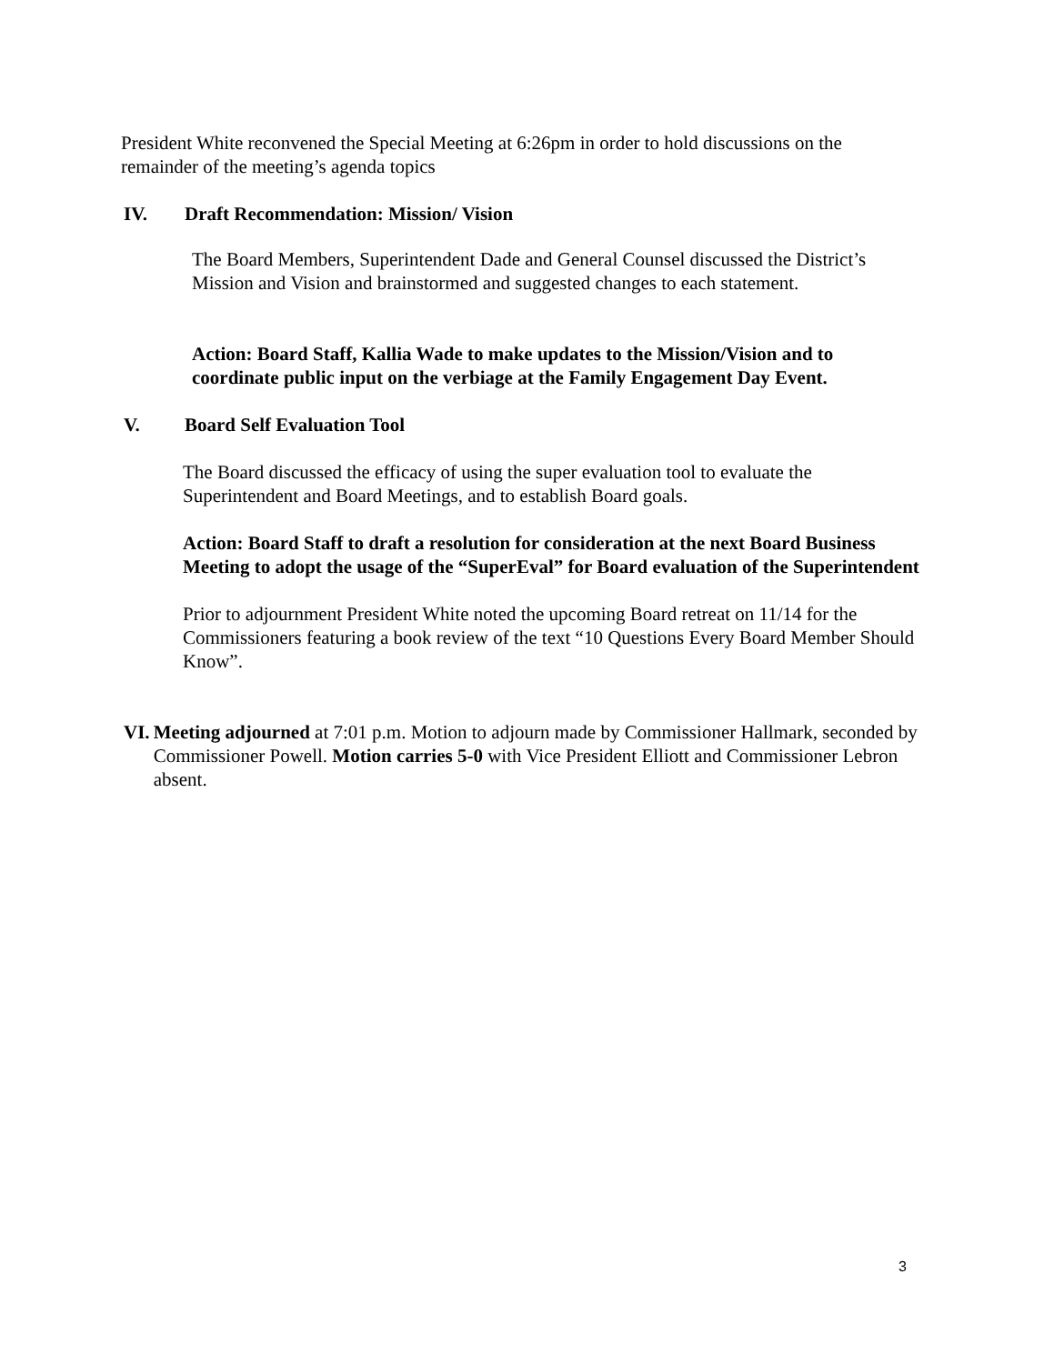President White reconvened the Special Meeting at 6:26pm in order to hold discussions on the remainder of the meeting’s agenda topics
IV. Draft Recommendation: Mission/ Vision
The Board Members, Superintendent Dade and General Counsel discussed the District’s Mission and Vision and brainstormed and suggested changes to each statement.
Action: Board Staff, Kallia Wade to make updates to the Mission/Vision and to coordinate public input on the verbiage at the Family Engagement Day Event.
V. Board Self Evaluation Tool
The Board discussed the efficacy of using the super evaluation tool to evaluate the Superintendent and Board Meetings, and to establish Board goals.
Action: Board Staff to draft a resolution for consideration at the next Board Business Meeting to adopt the usage of the “SuperEval” for Board evaluation of the Superintendent
Prior to adjournment President White noted the upcoming Board retreat on 11/14 for the Commissioners featuring a book review of the text “10 Questions Every Board Member Should Know”.
VI. Meeting adjourned at 7:01 p.m. Motion to adjourn made by Commissioner Hallmark, seconded by Commissioner Powell. Motion carries 5-0 with Vice President Elliott and Commissioner Lebron absent.
3